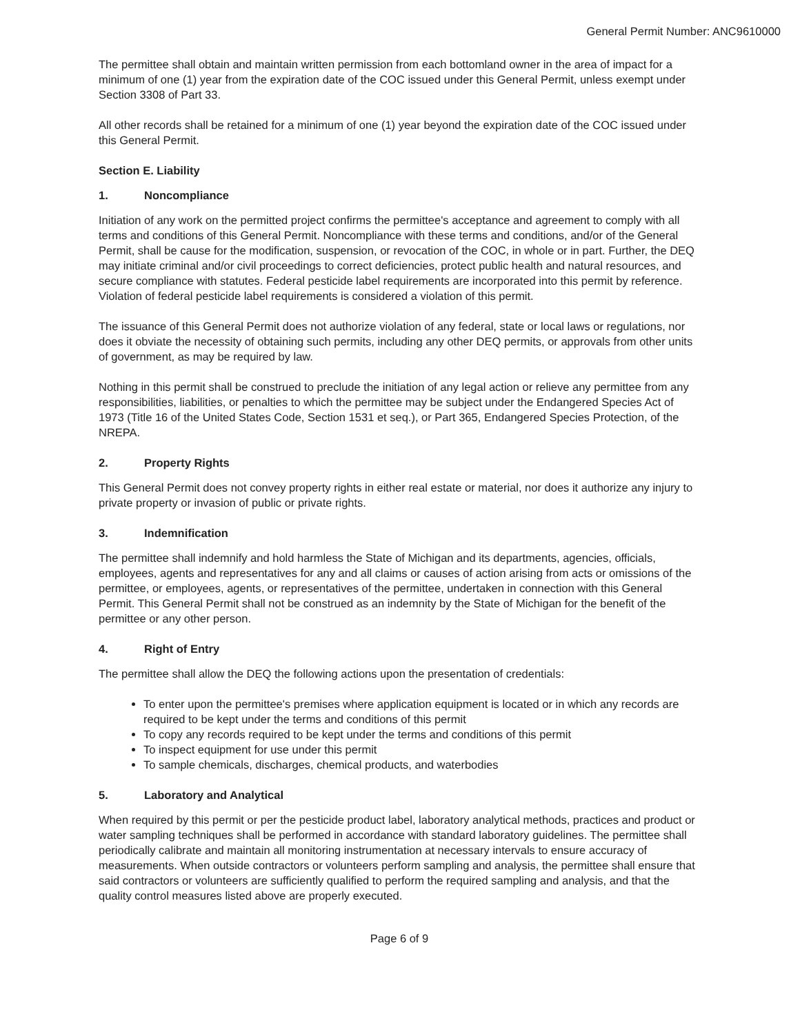General Permit Number: ANC9610000
The permittee shall obtain and maintain written permission from each bottomland owner in the area of impact for a minimum of one (1) year from the expiration date of the COC issued under this General Permit, unless exempt under Section 3308 of Part 33.
All other records shall be retained for a minimum of one (1) year beyond the expiration date of the COC issued under this General Permit.
Section E. Liability
1. Noncompliance
Initiation of any work on the permitted project confirms the permittee's acceptance and agreement to comply with all terms and conditions of this General Permit. Noncompliance with these terms and conditions, and/or of the General Permit, shall be cause for the modification, suspension, or revocation of the COC, in whole or in part. Further, the DEQ may initiate criminal and/or civil proceedings to correct deficiencies, protect public health and natural resources, and secure compliance with statutes. Federal pesticide label requirements are incorporated into this permit by reference. Violation of federal pesticide label requirements is considered a violation of this permit.
The issuance of this General Permit does not authorize violation of any federal, state or local laws or regulations, nor does it obviate the necessity of obtaining such permits, including any other DEQ permits, or approvals from other units of government, as may be required by law.
Nothing in this permit shall be construed to preclude the initiation of any legal action or relieve any permittee from any responsibilities, liabilities, or penalties to which the permittee may be subject under the Endangered Species Act of 1973 (Title 16 of the United States Code, Section 1531 et seq.), or Part 365, Endangered Species Protection, of the NREPA.
2. Property Rights
This General Permit does not convey property rights in either real estate or material, nor does it authorize any injury to private property or invasion of public or private rights.
3. Indemnification
The permittee shall indemnify and hold harmless the State of Michigan and its departments, agencies, officials, employees, agents and representatives for any and all claims or causes of action arising from acts or omissions of the permittee, or employees, agents, or representatives of the permittee, undertaken in connection with this General Permit. This General Permit shall not be construed as an indemnity by the State of Michigan for the benefit of the permittee or any other person.
4. Right of Entry
The permittee shall allow the DEQ the following actions upon the presentation of credentials:
To enter upon the permittee's premises where application equipment is located or in which any records are required to be kept under the terms and conditions of this permit
To copy any records required to be kept under the terms and conditions of this permit
To inspect equipment for use under this permit
To sample chemicals, discharges, chemical products, and waterbodies
5. Laboratory and Analytical
When required by this permit or per the pesticide product label, laboratory analytical methods, practices and product or water sampling techniques shall be performed in accordance with standard laboratory guidelines. The permittee shall periodically calibrate and maintain all monitoring instrumentation at necessary intervals to ensure accuracy of measurements. When outside contractors or volunteers perform sampling and analysis, the permittee shall ensure that said contractors or volunteers are sufficiently qualified to perform the required sampling and analysis, and that the quality control measures listed above are properly executed.
Page 6 of 9